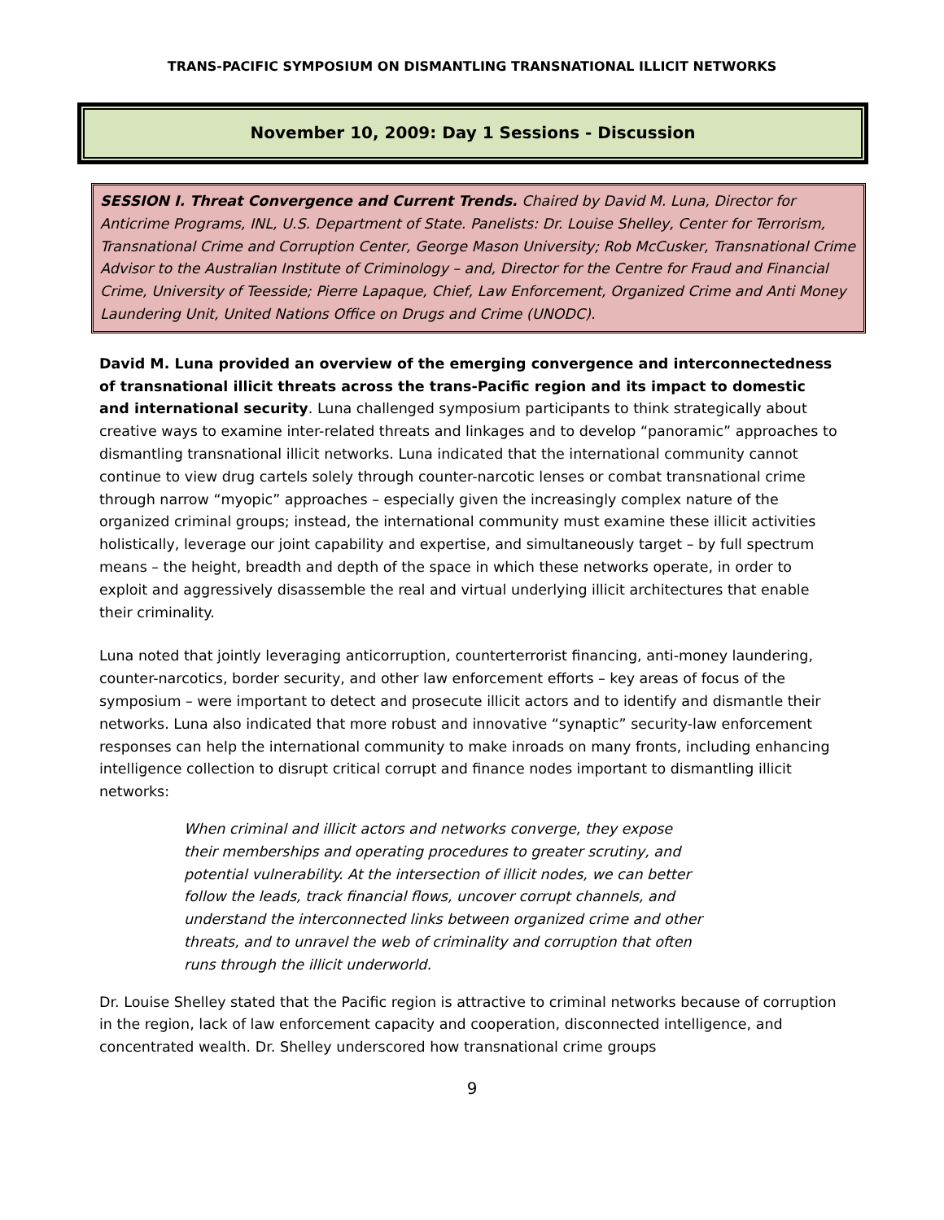TRANS-PACIFIC SYMPOSIUM ON DISMANTLING TRANSNATIONAL ILLICIT NETWORKS
November 10, 2009: Day 1 Sessions - Discussion
SESSION I. Threat Convergence and Current Trends. Chaired by David M. Luna, Director for Anticrime Programs, INL, U.S. Department of State. Panelists: Dr. Louise Shelley, Center for Terrorism, Transnational Crime and Corruption Center, George Mason University; Rob McCusker, Transnational Crime Advisor to the Australian Institute of Criminology – and, Director for the Centre for Fraud and Financial Crime, University of Teesside; Pierre Lapaque, Chief, Law Enforcement, Organized Crime and Anti Money Laundering Unit, United Nations Office on Drugs and Crime (UNODC).
David M. Luna provided an overview of the emerging convergence and interconnectedness of transnational illicit threats across the trans-Pacific region and its impact to domestic and international security. Luna challenged symposium participants to think strategically about creative ways to examine inter-related threats and linkages and to develop “panoramic” approaches to dismantling transnational illicit networks. Luna indicated that the international community cannot continue to view drug cartels solely through counter-narcotic lenses or combat transnational crime through narrow “myopic” approaches – especially given the increasingly complex nature of the organized criminal groups; instead, the international community must examine these illicit activities holistically, leverage our joint capability and expertise, and simultaneously target – by full spectrum means – the height, breadth and depth of the space in which these networks operate, in order to exploit and aggressively disassemble the real and virtual underlying illicit architectures that enable their criminality.
Luna noted that jointly leveraging anticorruption, counterterrorist financing, anti-money laundering, counter-narcotics, border security, and other law enforcement efforts – key areas of focus of the symposium – were important to detect and prosecute illicit actors and to identify and dismantle their networks. Luna also indicated that more robust and innovative “synaptic” security-law enforcement responses can help the international community to make inroads on many fronts, including enhancing intelligence collection to disrupt critical corrupt and finance nodes important to dismantling illicit networks:
When criminal and illicit actors and networks converge, they expose their memberships and operating procedures to greater scrutiny, and potential vulnerability. At the intersection of illicit nodes, we can better follow the leads, track financial flows, uncover corrupt channels, and understand the interconnected links between organized crime and other threats, and to unravel the web of criminality and corruption that often runs through the illicit underworld.
Dr. Louise Shelley stated that the Pacific region is attractive to criminal networks because of corruption in the region, lack of law enforcement capacity and cooperation, disconnected intelligence, and concentrated wealth. Dr. Shelley underscored how transnational crime groups
9